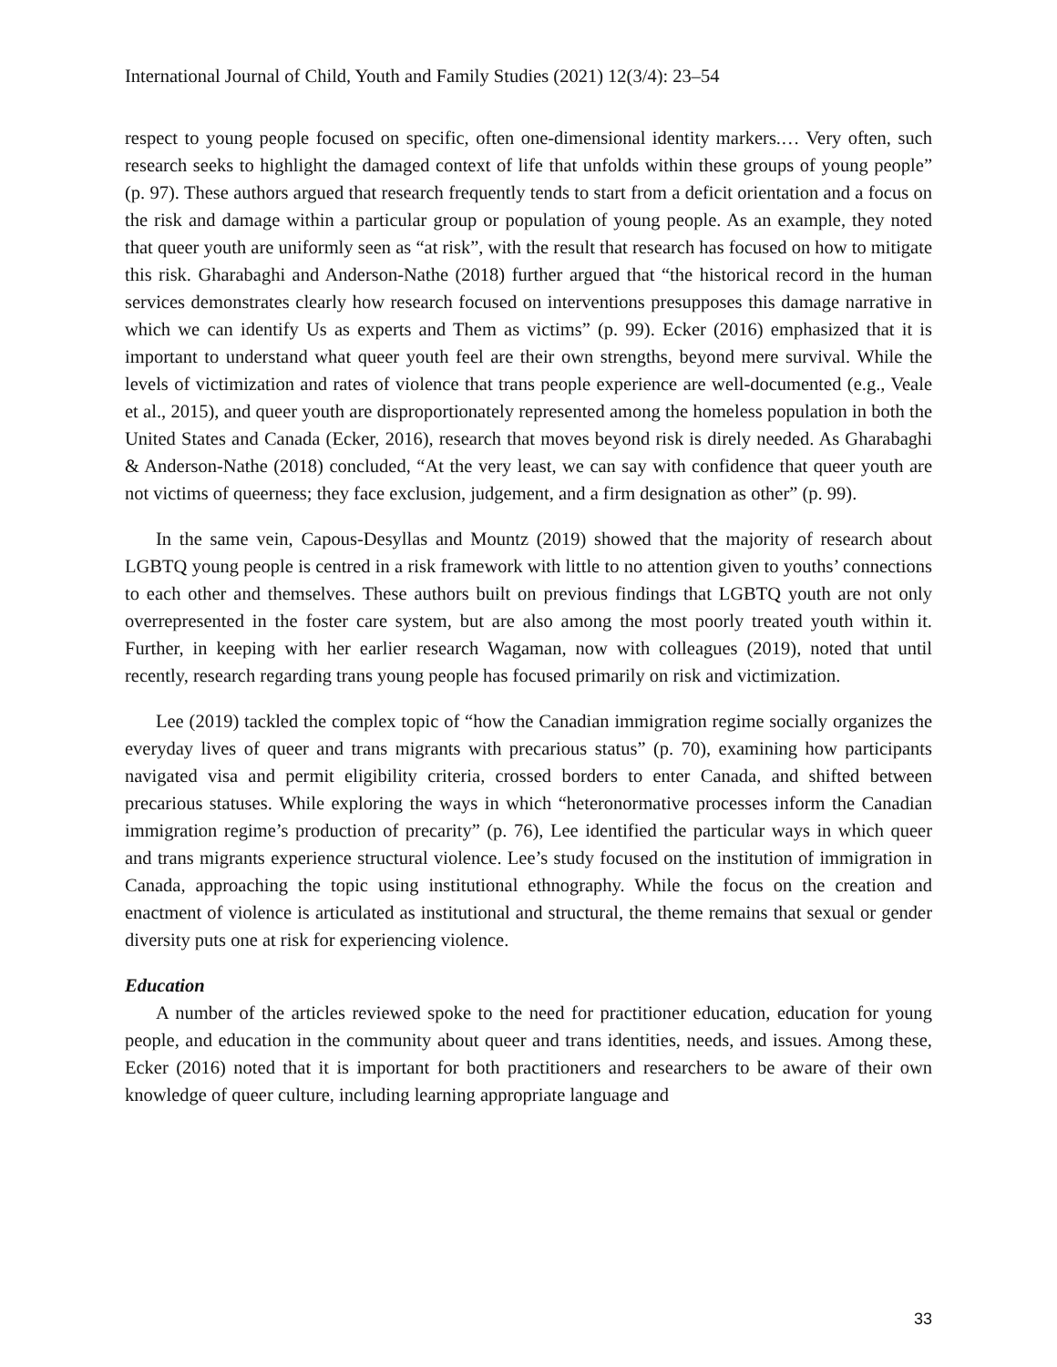International Journal of Child, Youth and Family Studies (2021) 12(3/4): 23–54
respect to young people focused on specific, often one-dimensional identity markers.… Very often, such research seeks to highlight the damaged context of life that unfolds within these groups of young people” (p. 97). These authors argued that research frequently tends to start from a deficit orientation and a focus on the risk and damage within a particular group or population of young people. As an example, they noted that queer youth are uniformly seen as “at risk”, with the result that research has focused on how to mitigate this risk. Gharabaghi and Anderson-Nathe (2018) further argued that “the historical record in the human services demonstrates clearly how research focused on interventions presupposes this damage narrative in which we can identify Us as experts and Them as victims” (p. 99). Ecker (2016) emphasized that it is important to understand what queer youth feel are their own strengths, beyond mere survival. While the levels of victimization and rates of violence that trans people experience are well-documented (e.g., Veale et al., 2015), and queer youth are disproportionately represented among the homeless population in both the United States and Canada (Ecker, 2016), research that moves beyond risk is direly needed. As Gharabaghi & Anderson-Nathe (2018) concluded, “At the very least, we can say with confidence that queer youth are not victims of queerness; they face exclusion, judgement, and a firm designation as other” (p. 99).
In the same vein, Capous-Desyllas and Mountz (2019) showed that the majority of research about LGBTQ young people is centred in a risk framework with little to no attention given to youths’ connections to each other and themselves. These authors built on previous findings that LGBTQ youth are not only overrepresented in the foster care system, but are also among the most poorly treated youth within it. Further, in keeping with her earlier research Wagaman, now with colleagues (2019), noted that until recently, research regarding trans young people has focused primarily on risk and victimization.
Lee (2019) tackled the complex topic of “how the Canadian immigration regime socially organizes the everyday lives of queer and trans migrants with precarious status” (p. 70), examining how participants navigated visa and permit eligibility criteria, crossed borders to enter Canada, and shifted between precarious statuses. While exploring the ways in which “heteronormative processes inform the Canadian immigration regime’s production of precarity” (p. 76), Lee identified the particular ways in which queer and trans migrants experience structural violence. Lee’s study focused on the institution of immigration in Canada, approaching the topic using institutional ethnography. While the focus on the creation and enactment of violence is articulated as institutional and structural, the theme remains that sexual or gender diversity puts one at risk for experiencing violence.
Education
A number of the articles reviewed spoke to the need for practitioner education, education for young people, and education in the community about queer and trans identities, needs, and issues. Among these, Ecker (2016) noted that it is important for both practitioners and researchers to be aware of their own knowledge of queer culture, including learning appropriate language and
33